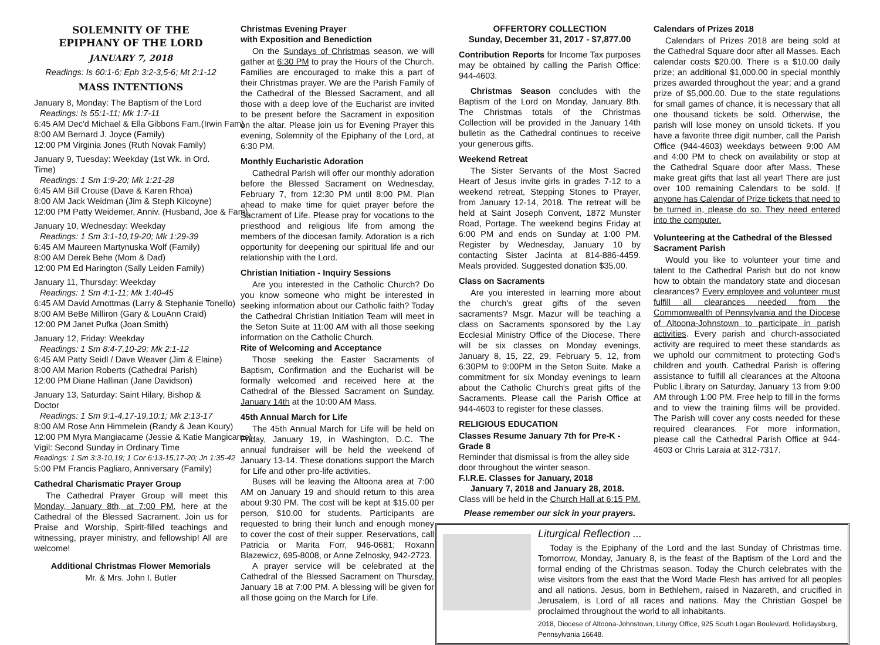SOLEMNITY OF THE
EPIPHANY OF THE LORD
JANUARY 7, 2018
Readings: Is 60:1-6; Eph 3:2-3,5-6; Mt 2:1-12
MASS INTENTIONS
January 8, Monday: The Baptism of the Lord
Readings: Is 55:1-11; Mk 1:7-11
6:45 AM Dec'd Michael & Ella Gibbons Fam.(Irwin Fam)
8:00 AM Bernard J. Joyce (Family)
12:00 PM Virginia Jones (Ruth Novak Family)
January 9, Tuesday: Weekday (1st Wk. in Ord. Time)
Readings: 1 Sm 1:9-20; Mk 1:21-28
6:45 AM Bill Crouse (Dave & Karen Rhoa)
8:00 AM Jack Weidman (Jim & Steph Kilcoyne)
12:00 PM Patty Weidemer, Anniv. (Husband, Joe & Fam)
January 10, Wednesday: Weekday
Readings: 1 Sm 3:1-10,19-20; Mk 1:29-39
6:45 AM Maureen Martynuska Wolf (Family)
8:00 AM Derek Behe (Mom & Dad)
12:00 PM Ed Harington (Sally Leiden Family)
January 11, Thursday: Weekday
Readings: 1 Sm 4:1-11; Mk 1:40-45
6:45 AM David Arnottmas (Larry & Stephanie Tonello)
8:00 AM BeBe Milliron (Gary & LouAnn Craid)
12:00 PM Janet Pufka (Joan Smith)
January 12, Friday: Weekday
Readings: 1 Sm 8:4-7,10-29; Mk 2:1-12
6:45 AM Patty Seidl / Dave Weaver (Jim & Elaine)
8:00 AM Marion Roberts (Cathedral Parish)
12:00 PM Diane Hallinan (Jane Davidson)
January 13, Saturday: Saint Hilary, Bishop & Doctor
Readings: 1 Sm 9:1-4,17-19,10:1; Mk 2:13-17
8:00 AM Rose Ann Himmelein (Randy & Jean Koury)
12:00 PM Myra Mangiacarne (Jessie & Katie Mangicarne)
Vigil: Second Sunday in Ordinary Time
Readings: 1 Sm 3:3-10,19; 1 Cor 6:13-15,17-20; Jn 1:35-42
5:00 PM Francis Pagliaro, Anniversary (Family)
Cathedral Charismatic Prayer Group
The Cathedral Prayer Group will meet this Monday, January 8th, at 7:00 PM, here at the Cathedral of the Blessed Sacrament. Join us for Praise and Worship, Spirit-filled teachings and witnessing, prayer ministry, and fellowship! All are welcome!
Additional Christmas Flower Memorials
Mr. & Mrs. John I. Butler
Christmas Evening Prayer
with Exposition and Benediction
On the Sundays of Christmas season, we will gather at 6:30 PM to pray the Hours of the Church. Families are encouraged to make this a part of their Christmas prayer. We are the Parish Family of the Cathedral of the Blessed Sacrament, and all those with a deep love of the Eucharist are invited to be present before the Sacrament in exposition on the altar. Please join us for Evening Prayer this evening, Solemnity of the Epiphany of the Lord, at 6:30 PM.
Monthly Eucharistic Adoration
Cathedral Parish will offer our monthly adoration before the Blessed Sacrament on Wednesday, February 7, from 12:30 PM until 8:00 PM. Plan ahead to make time for quiet prayer before the Sacrament of Life. Please pray for vocations to the priesthood and religious life from among the members of the diocesan family. Adoration is a rich opportunity for deepening our spiritual life and our relationship with the Lord.
Christian Initiation - Inquiry Sessions
Are you interested in the Catholic Church? Do you know someone who might be interested in seeking information about our Catholic faith? Today the Cathedral Christian Initiation Team will meet in the Seton Suite at 11:00 AM with all those seeking information on the Catholic Church.
Rite of Welcoming and Acceptance
Those seeking the Easter Sacraments of Baptism, Confirmation and the Eucharist will be formally welcomed and received here at the Cathedral of the Blessed Sacrament on Sunday, January 14th at the 10:00 AM Mass.
45th Annual March for Life
The 45th Annual March for Life will be held on Friday, January 19, in Washington, D.C. The annual fundraiser will be held the weekend of January 13-14. These donations support the March for Life and other pro-life activities.
Buses will be leaving the Altoona area at 7:00 AM on January 19 and should return to this area about 9:30 PM. The cost will be kept at $15.00 per person, $10.00 for students. Participants are requested to bring their lunch and enough money to cover the cost of their supper. Reservations, call Patricia or Marita Forr, 946-0681; Roxann Blazewicz, 695-8008, or Anne Zelnosky, 942-2723.
A prayer service will be celebrated at the Cathedral of the Blessed Sacrament on Thursday, January 18 at 7:00 PM. A blessing will be given for all those going on the March for Life.
OFFERTORY COLLECTION
Sunday, December 31, 2017 - $7,877.00
Contribution Reports for Income Tax purposes may be obtained by calling the Parish Office: 944-4603.
Christmas Season concludes with the Baptism of the Lord on Monday, January 8th. The Christmas totals of the Christmas Collection will be provided in the January 14th bulletin as the Cathedral continues to receive your generous gifts.
Weekend Retreat
The Sister Servants of the Most Sacred Heart of Jesus invite girls in grades 7-12 to a weekend retreat, Stepping Stones to Prayer, from January 12-14, 2018. The retreat will be held at Saint Joseph Convent, 1872 Munster Road, Portage. The weekend begins Friday at 6:00 PM and ends on Sunday at 1:00 PM. Register by Wednesday, January 10 by contacting Sister Jacinta at 814-886-4459. Meals provided. Suggested donation $35.00.
Class on Sacraments
Are you interested in learning more about the church's great gifts of the seven sacraments? Msgr. Mazur will be teaching a class on Sacraments sponsored by the Lay Ecclesial Ministry Office of the Diocese. There will be six classes on Monday evenings, January 8, 15, 22, 29, February 5, 12, from 6:30PM to 9:00PM in the Seton Suite. Make a commitment for six Monday evenings to learn about the Catholic Church's great gifts of the Sacraments. Please call the Parish Office at 944-4603 to register for these classes.
RELIGIOUS EDUCATION
Classes Resume January 7th for Pre-K - Grade 8
Reminder that dismissal is from the alley side door throughout the winter season.
F.I.R.E. Classes for January, 2018
January 7, 2018 and January 28, 2018.
Class will be held in the Church Hall at 6:15 PM.
Please remember our sick in your prayers.
Calendars of Prizes 2018
Calendars of Prizes 2018 are being sold at the Cathedral Square door after all Masses. Each calendar costs $20.00. There is a $10.00 daily prize; an additional $1,000.00 in special monthly prizes awarded throughout the year; and a grand prize of $5,000.00. Due to the state regulations for small games of chance, it is necessary that all one thousand tickets be sold. Otherwise, the parish will lose money on unsold tickets. If you have a favorite three digit number, call the Parish Office (944-4603) weekdays between 9:00 AM and 4:00 PM to check on availability or stop at the Cathedral Square door after Mass. These make great gifts that last all year! There are just over 100 remaining Calendars to be sold. If anyone has Calendar of Prize tickets that need to be turned in, please do so. They need entered into the computer.
Volunteering at the Cathedral of the Blessed Sacrament Parish
Would you like to volunteer your time and talent to the Cathedral Parish but do not know how to obtain the mandatory state and diocesan clearances? Every employee and volunteer must fulfill all clearances needed from the Commonwealth of Pennsylvania and the Diocese of Altoona-Johnstown to participate in parish activities. Every parish and church-associated activity are required to meet these standards as we uphold our commitment to protecting God's children and youth. Cathedral Parish is offering assistance to fulfill all clearances at the Altoona Public Library on Saturday, January 13 from 9:00 AM through 1:00 PM. Free help to fill in the forms and to view the training films will be provided. The Parish will cover any costs needed for these required clearances. For more information, please call the Cathedral Parish Office at 944-4603 or Chris Laraia at 312-7317.
Liturgical Reflection ...
Today is the Epiphany of the Lord and the last Sunday of Christmas time. Tomorrow, Monday, January 8, is the feast of the Baptism of the Lord and the formal ending of the Christmas season. Today the Church celebrates with the wise visitors from the east that the Word Made Flesh has arrived for all peoples and all nations. Jesus, born in Bethlehem, raised in Nazareth, and crucified in Jerusalem, is Lord of all races and nations. May the Christian Gospel be proclaimed throughout the world to all inhabitants.
2018, Diocese of Altoona-Johnstown, Liturgy Office, 925 South Logan Boulevard, Hollidaysburg, Pennsylvania 16648.